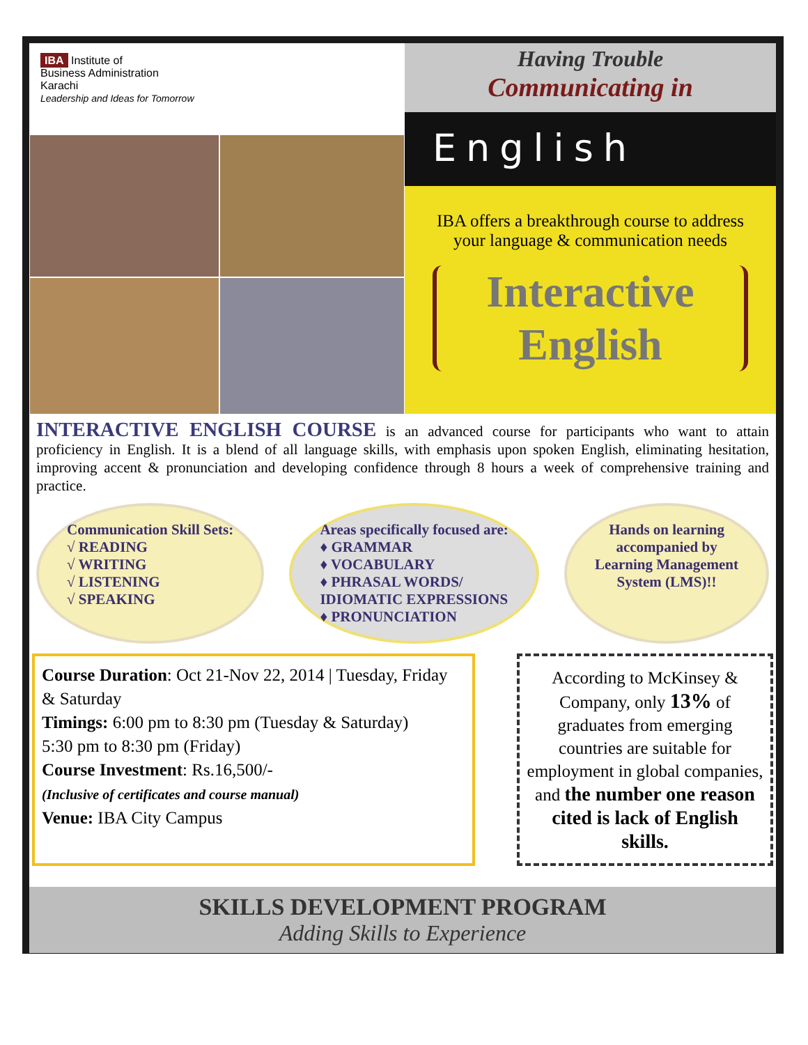IBA Institute of
Business Administration
Karachi
Leadership and Ideas for Tomorrow
Having Trouble
Communicating in
English
IBA offers a breakthrough course to address
your language & communication needs
Interactive
English
INTERACTIVE ENGLISH COURSE is an advanced course for participants who want to attain proficiency in English. It is a blend of all language skills, with emphasis upon spoken English, eliminating hesitation, improving accent & pronunciation and developing confidence through 8 hours a week of comprehensive training and practice.
Communication Skill Sets:
√ READING
√ WRITING
√ LISTENING
√ SPEAKING
Areas specifically focused are:
♦ GRAMMAR
♦ VOCABULARY
♦ PHRASAL WORDS/
IDIOMATIC EXPRESSIONS
♦ PRONUNCIATION
Hands on learning
accompanied by
Learning Management
System (LMS)!!
Course Duration: Oct 21-Nov 22, 2014 | Tuesday, Friday & Saturday
Timings: 6:00 pm to 8:30 pm (Tuesday & Saturday)
5:30 pm to 8:30 pm (Friday)
Course Investment: Rs.16,500/-
(Inclusive of certificates and course manual)
Venue: IBA City Campus
According to McKinsey & Company, only 13% of graduates from emerging countries are suitable for employment in global companies, and the number one reason cited is lack of English skills.
SKILLS DEVELOPMENT PROGRAM
Adding Skills to Experience